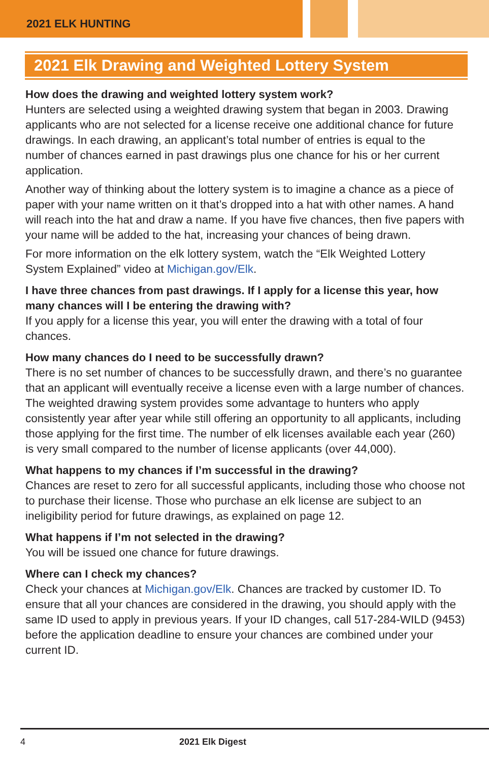2021 ELK HUNTING
2021 Elk Drawing and Weighted Lottery System
How does the drawing and weighted lottery system work?
Hunters are selected using a weighted drawing system that began in 2003. Drawing applicants who are not selected for a license receive one additional chance for future drawings. In each drawing, an applicant’s total number of entries is equal to the number of chances earned in past drawings plus one chance for his or her current application.
Another way of thinking about the lottery system is to imagine a chance as a piece of paper with your name written on it that’s dropped into a hat with other names. A hand will reach into the hat and draw a name. If you have five chances, then five papers with your name will be added to the hat, increasing your chances of being drawn.
For more information on the elk lottery system, watch the “Elk Weighted Lottery System Explained” video at Michigan.gov/Elk.
I have three chances from past drawings. If I apply for a license this year, how many chances will I be entering the drawing with?
If you apply for a license this year, you will enter the drawing with a total of four chances.
How many chances do I need to be successfully drawn?
There is no set number of chances to be successfully drawn, and there’s no guarantee that an applicant will eventually receive a license even with a large number of chances. The weighted drawing system provides some advantage to hunters who apply consistently year after year while still offering an opportunity to all applicants, including those applying for the first time. The number of elk licenses available each year (260) is very small compared to the number of license applicants (over 44,000).
What happens to my chances if I’m successful in the drawing?
Chances are reset to zero for all successful applicants, including those who choose not to purchase their license. Those who purchase an elk license are subject to an ineligibility period for future drawings, as explained on page 12.
What happens if I’m not selected in the drawing?
You will be issued one chance for future drawings.
Where can I check my chances?
Check your chances at Michigan.gov/Elk. Chances are tracked by customer ID. To ensure that all your chances are considered in the drawing, you should apply with the same ID used to apply in previous years. If your ID changes, call 517-284-WILD (9453) before the application deadline to ensure your chances are combined under your current ID.
4 2021 Elk Digest